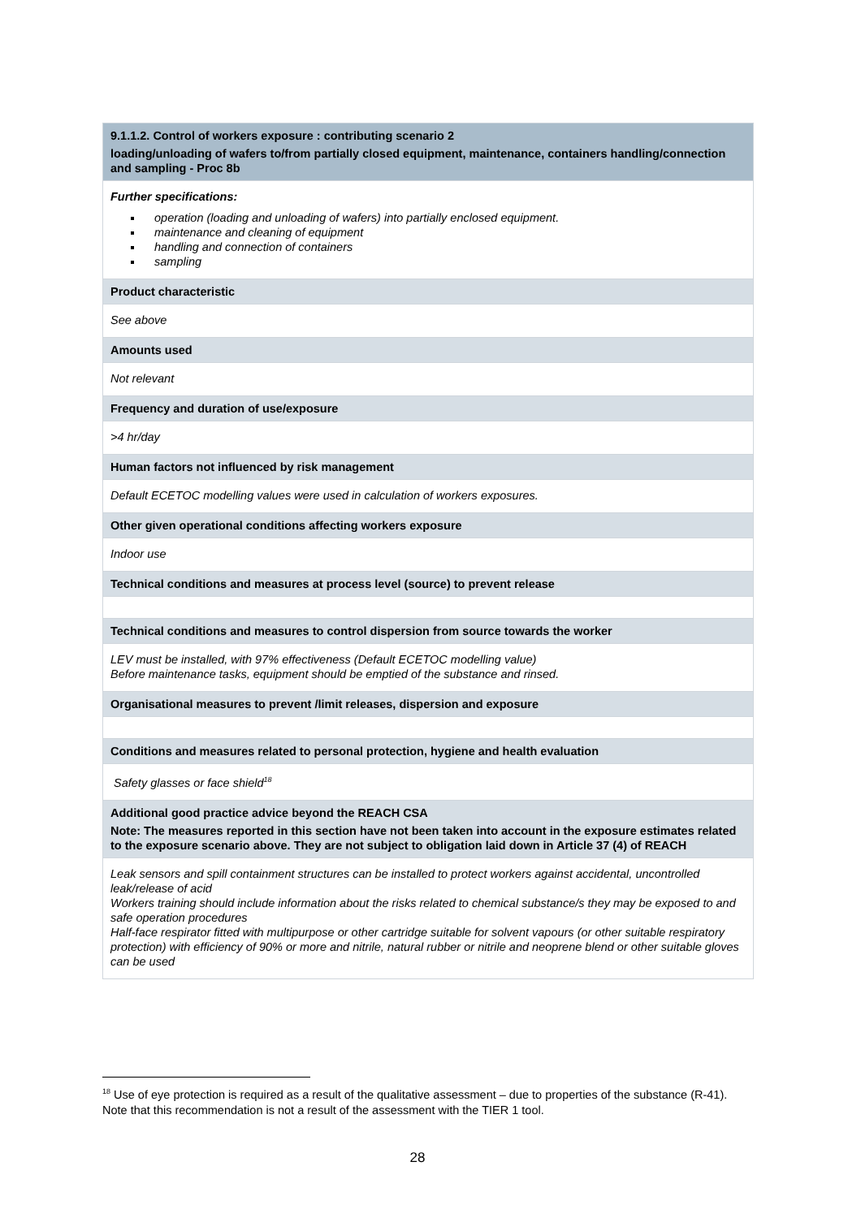| 9.1.1.2. Control of workers exposure : contributing scenario 2 loading/unloading of wafers to/from partially closed equipment, maintenance, containers handling/connection and sampling - Proc 8b |
| Further specifications: operation (loading and unloading of wafers) into partially enclosed equipment. maintenance and cleaning of equipment handling and connection of containers sampling |
| Product characteristic |
| See above |
| Amounts used |
| Not relevant |
| Frequency and duration of use/exposure |
| >4 hr/day |
| Human factors not influenced by risk management |
| Default ECETOC modelling values were used in calculation of workers exposures. |
| Other given operational conditions affecting workers exposure |
| Indoor use |
| Technical conditions and measures at process level (source) to prevent release |
| Technical conditions and measures to control dispersion from source towards the worker |
| LEV must be installed, with 97% effectiveness (Default ECETOC modelling value) Before maintenance tasks, equipment should be emptied of the substance and rinsed. |
| Organisational measures to prevent /limit releases, dispersion and exposure |
| Conditions and measures related to personal protection, hygiene and health evaluation |
| Safety glasses or face shield<sup>18</sup> |
| Additional good practice advice beyond the REACH CSA Note: The measures reported in this section have not been taken into account in the exposure estimates related to the exposure scenario above. They are not subject to obligation laid down in Article 37 (4) of REACH |
| Leak sensors and spill containment structures can be installed to protect workers against accidental, uncontrolled leak/release of acid Workers training should include information about the risks related to chemical substance/s they may be exposed to and safe operation procedures Half-face respirator fitted with multipurpose or other cartridge suitable for solvent vapours (or other suitable respiratory protection) with efficiency of 90% or more and nitrile, natural rubber or nitrile and neoprene blend or other suitable gloves can be used |
<sup>18</sup> Use of eye protection is required as a result of the qualitative assessment – due to properties of the substance (R-41). Note that this recommendation is not a result of the assessment with the TIER 1 tool.
28